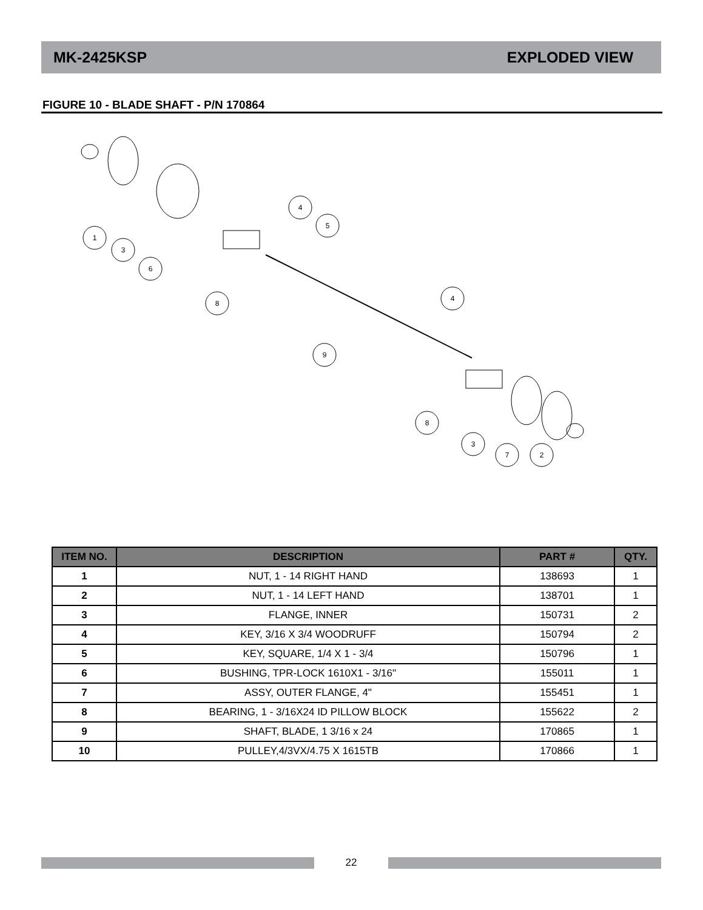MK-2425KSP EXPLODED VIEW
FIGURE 10 - BLADE SHAFT - P/N 170864
1
3
6
4
5
8
4
9
8
3
7
2
| ITEM NO. | DESCRIPTION | PART # | QTY. |
| --- | --- | --- | --- |
| 1 | NUT, 1 - 14 RIGHT HAND | 138693 | 1 |
| 2 | NUT, 1 - 14 LEFT HAND | 138701 | 1 |
| 3 | FLANGE, INNER | 150731 | 2 |
| 4 | KEY, 3/16 X 3/4 WOODRUFF | 150794 | 2 |
| 5 | KEY, SQUARE, 1/4 X 1 - 3/4 | 150796 | 1 |
| 6 | BUSHING, TPR-LOCK 1610X1 - 3/16" | 155011 | 1 |
| 7 | ASSY, OUTER FLANGE, 4" | 155451 | 1 |
| 8 | BEARING, 1 - 3/16X24 ID PILLOW BLOCK | 155622 | 2 |
| 9 | SHAFT, BLADE, 1 3/16 x 24 | 170865 | 1 |
| 10 | PULLEY,4/3VX/4.75 X 1615TB | 170866 | 1 |
22